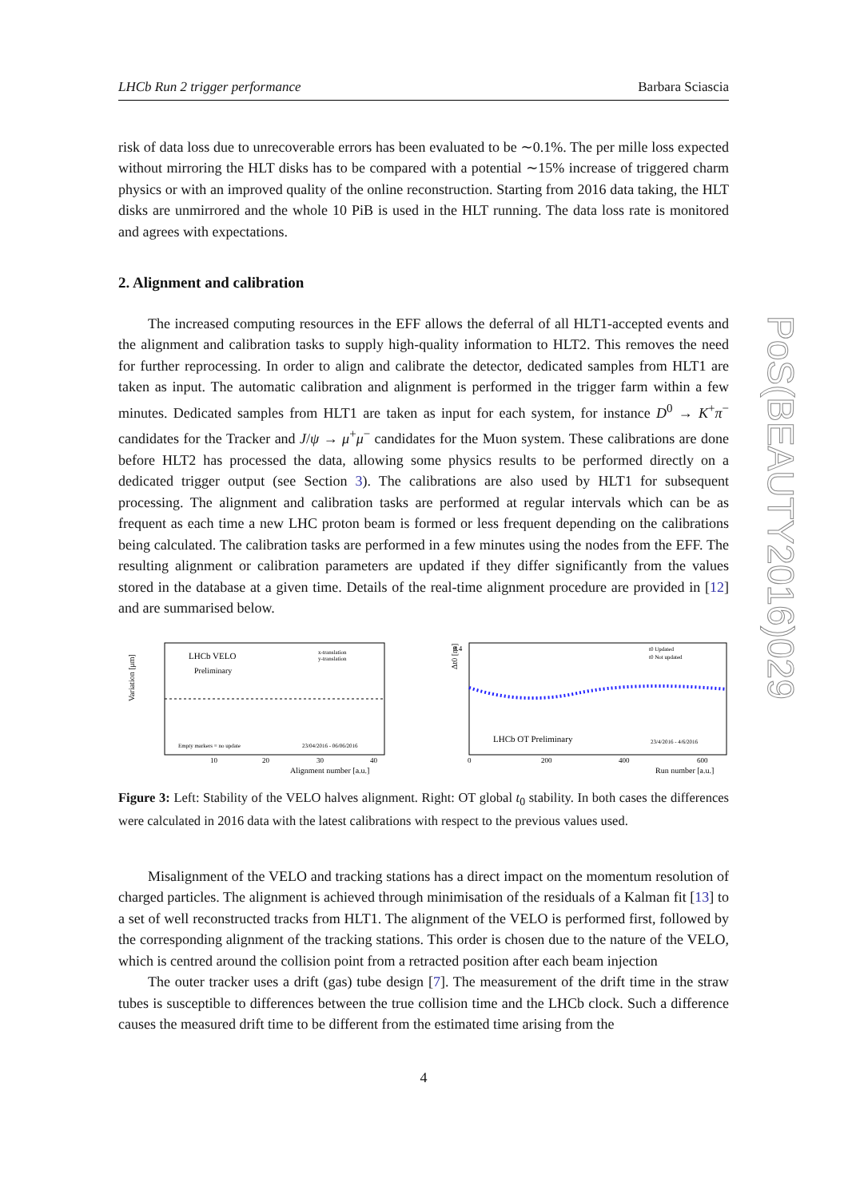PoS(BEAUTY2016)029
LHCb Run 2 trigger performance Barbara Sciascia
risk of data loss due to unrecoverable errors has been evaluated to be ∼0.1%. The per mille loss expected without mirroring the HLT disks has to be compared with a potential ∼15% increase of triggered charm physics or with an improved quality of the online reconstruction. Starting from 2016 data taking, the HLT disks are unmirrored and the whole 10 PiB is used in the HLT running. The data loss rate is monitored and agrees with expectations.
2. Alignment and calibration
The increased computing resources in the EFF allows the deferral of all HLT1-accepted events and the alignment and calibration tasks to supply high-quality information to HLT2. This removes the need for further reprocessing. In order to align and calibrate the detector, dedicated samples from HLT1 are taken as input. The automatic calibration and alignment is performed in the trigger farm within a few minutes. Dedicated samples from HLT1 are taken as input for each system, for instance D<sup>0</sup> → K<sup>+</sup>π<sup>−</sup> candidates for the Tracker and J/ψ → μ<sup>+</sup>μ<sup>−</sup> candidates for the Muon system. These calibrations are done before HLT2 has processed the data, allowing some physics results to be performed directly on a dedicated trigger output (see Section 3). The calibrations are also used by HLT1 for subsequent processing. The alignment and calibration tasks are performed at regular intervals which can be as frequent as each time a new LHC proton beam is formed or less frequent depending on the calibrations being calculated. The calibration tasks are performed in a few minutes using the nodes from the EFF. The resulting alignment or calibration parameters are updated if they differ significantly from the values stored in the database at a given time. Details of the real-time alignment procedure are provided in [12] and are summarised below.
Variation [μm]
LHCb VELO
Preliminary
x-translation
y-translation
Empty markers = no update
23/04/2016 - 06/06/2016
Alignment number [a.u.]
10
20
30
40
Δt0 [ns]
0.4
LHCb OT Preliminary
t0 Updated
t0 Not updated
23/4/2016 - 4/6/2016
0
200
400
600
Run number [a.u.]
Figure 3: Left: Stability of the VELO halves alignment. Right: OT global t<sub>0</sub> stability. In both cases the differences were calculated in 2016 data with the latest calibrations with respect to the previous values used.
Misalignment of the VELO and tracking stations has a direct impact on the momentum resolution of charged particles. The alignment is achieved through minimisation of the residuals of a Kalman fit [13] to a set of well reconstructed tracks from HLT1. The alignment of the VELO is performed first, followed by the corresponding alignment of the tracking stations. This order is chosen due to the nature of the VELO, which is centred around the collision point from a retracted position after each beam injection
The outer tracker uses a drift (gas) tube design [7]. The measurement of the drift time in the straw tubes is susceptible to differences between the true collision time and the LHCb clock. Such a difference causes the measured drift time to be different from the estimated time arising from the
4